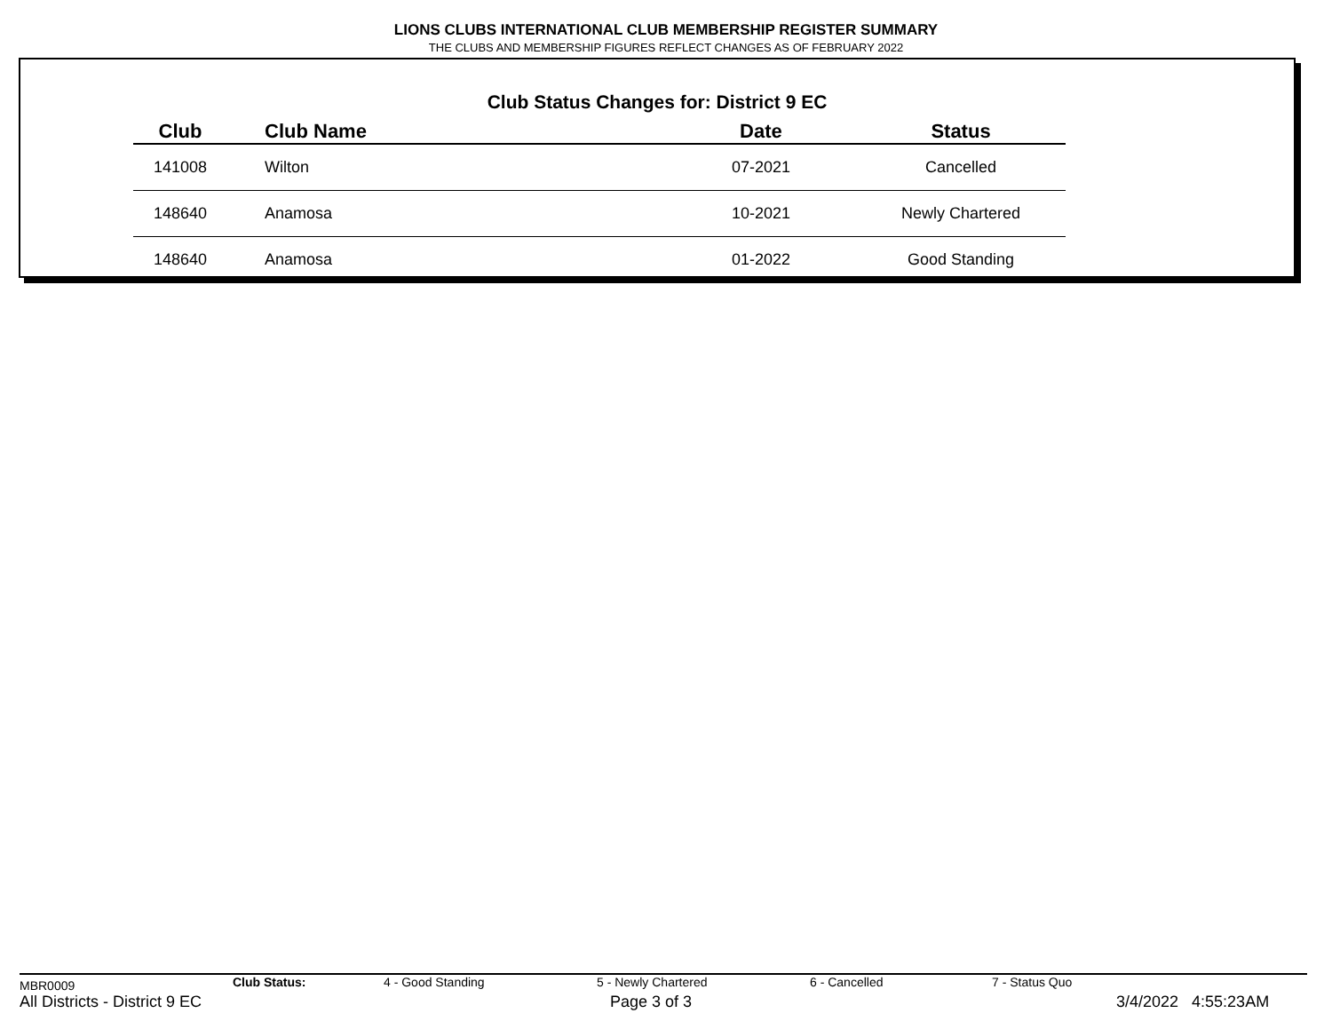LIONS CLUBS INTERNATIONAL CLUB MEMBERSHIP REGISTER SUMMARY
THE CLUBS AND MEMBERSHIP FIGURES REFLECT CHANGES AS OF FEBRUARY 2022
Club Status Changes for: District 9 EC
| Club | Club Name | Date | Status |
| --- | --- | --- | --- |
| 141008 | Wilton | 07-2021 | Cancelled |
| 148640 | Anamosa | 10-2021 | Newly Chartered |
| 148640 | Anamosa | 01-2022 | Good Standing |
MBR0009 Club Status: 4 - Good Standing 5 - Newly Chartered 6 - Cancelled 7 - Status Quo
All Districts - District 9 EC Page 3 of 3 3/4/2022 4:55:23AM